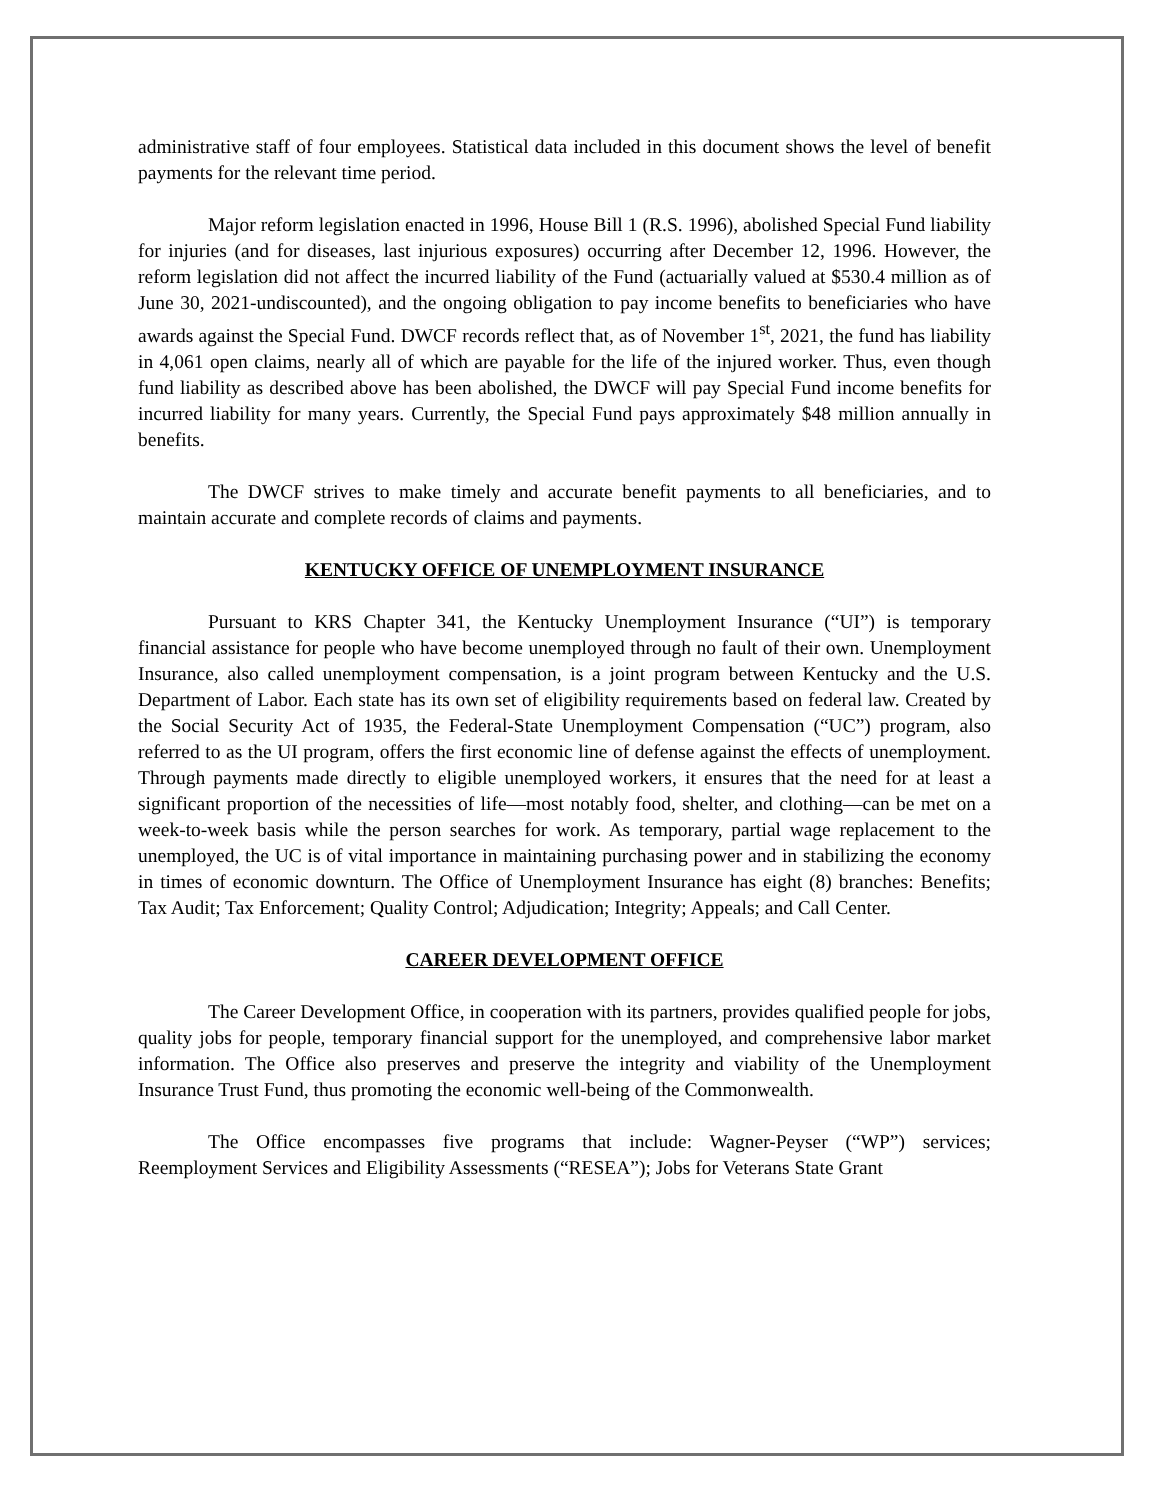administrative staff of four employees. Statistical data included in this document shows the level of benefit payments for the relevant time period.
Major reform legislation enacted in 1996, House Bill 1 (R.S. 1996), abolished Special Fund liability for injuries (and for diseases, last injurious exposures) occurring after December 12, 1996. However, the reform legislation did not affect the incurred liability of the Fund (actuarially valued at $530.4 million as of June 30, 2021-undiscounted), and the ongoing obligation to pay income benefits to beneficiaries who have awards against the Special Fund. DWCF records reflect that, as of November 1<sup>st</sup>, 2021, the fund has liability in 4,061 open claims, nearly all of which are payable for the life of the injured worker. Thus, even though fund liability as described above has been abolished, the DWCF will pay Special Fund income benefits for incurred liability for many years. Currently, the Special Fund pays approximately $48 million annually in benefits.
The DWCF strives to make timely and accurate benefit payments to all beneficiaries, and to maintain accurate and complete records of claims and payments.
KENTUCKY OFFICE OF UNEMPLOYMENT INSURANCE
Pursuant to KRS Chapter 341, the Kentucky Unemployment Insurance (“UI”) is temporary financial assistance for people who have become unemployed through no fault of their own. Unemployment Insurance, also called unemployment compensation, is a joint program between Kentucky and the U.S. Department of Labor. Each state has its own set of eligibility requirements based on federal law. Created by the Social Security Act of 1935, the Federal-State Unemployment Compensation (“UC”) program, also referred to as the UI program, offers the first economic line of defense against the effects of unemployment. Through payments made directly to eligible unemployed workers, it ensures that the need for at least a significant proportion of the necessities of life—most notably food, shelter, and clothing—can be met on a week-to-week basis while the person searches for work. As temporary, partial wage replacement to the unemployed, the UC is of vital importance in maintaining purchasing power and in stabilizing the economy in times of economic downturn. The Office of Unemployment Insurance has eight (8) branches: Benefits; Tax Audit; Tax Enforcement; Quality Control; Adjudication; Integrity; Appeals; and Call Center.
CAREER DEVELOPMENT OFFICE
The Career Development Office, in cooperation with its partners, provides qualified people for jobs, quality jobs for people, temporary financial support for the unemployed, and comprehensive labor market information. The Office also preserves and preserve the integrity and viability of the Unemployment Insurance Trust Fund, thus promoting the economic well-being of the Commonwealth.
The Office encompasses five programs that include: Wagner-Peyser (“WP”) services; Reemployment Services and Eligibility Assessments (“RESEA”); Jobs for Veterans State Grant